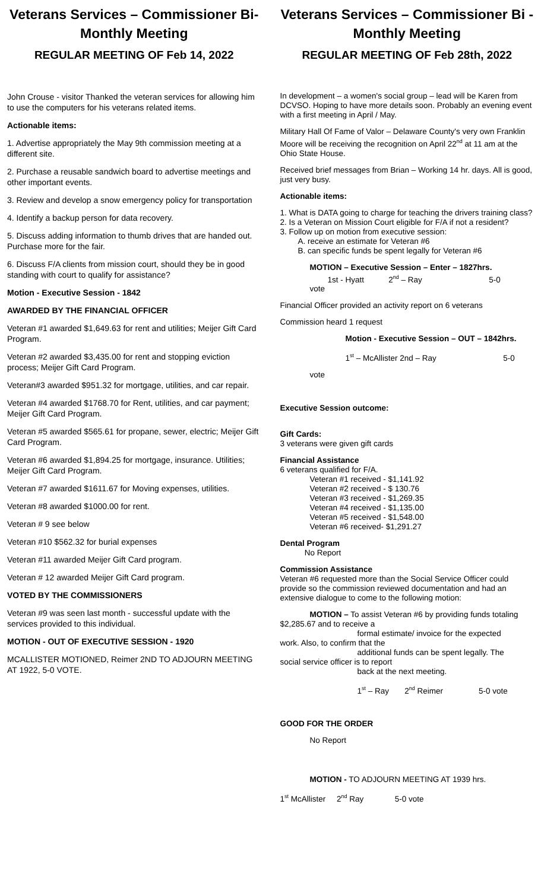Veterans Services – Commissioner Bi-Monthly Meeting
REGULAR MEETING OF Feb 14, 2022
John Crouse - visitor Thanked the veteran services for allowing him to use the computers for his veterans related items.
Actionable items:
1. Advertise appropriately the May 9th commission meeting at a different site.
2. Purchase a reusable sandwich board to advertise meetings and other important events.
3. Review and develop a snow emergency policy for transportation
4. Identify a backup person for data recovery.
5. Discuss adding information to thumb drives that are handed out. Purchase more for the fair.
6. Discuss F/A clients from mission court, should they be in good standing with court to qualify for assistance?
Motion - Executive Session - 1842
AWARDED BY THE FINANCIAL OFFICER
Veteran #1 awarded $1,649.63 for rent and utilities; Meijer Gift Card Program.
Veteran #2 awarded $3,435.00 for rent and stopping eviction process; Meijer Gift Card Program.
Veteran#3 awarded $951.32 for mortgage, utilities, and car repair.
Veteran #4 awarded $1768.70 for Rent, utilities, and car payment; Meijer Gift Card Program.
Veteran #5 awarded $565.61 for propane, sewer, electric; Meijer Gift Card Program.
Veteran #6 awarded $1,894.25 for mortgage, insurance. Utilities; Meijer Gift Card Program.
Veteran #7 awarded $1611.67 for Moving expenses, utilities.
Veteran #8 awarded $1000.00 for rent.
Veteran # 9 see below
Veteran #10 $562.32 for burial expenses
Veteran #11 awarded Meijer Gift Card program.
Veteran # 12 awarded Meijer Gift Card program.
VOTED BY THE COMMISSIONERS
Veteran #9 was seen last month - successful update with the services provided to this individual.
MOTION - OUT OF EXECUTIVE SESSION - 1920
MCALLISTER MOTIONED, Reimer 2ND TO ADJOURN MEETING AT 1922, 5-0 VOTE.
Veterans Services – Commissioner Bi -Monthly Meeting
REGULAR MEETING OF Feb 28th, 2022
In development – a women's social group – lead will be Karen from DCVSO. Hoping to have more details soon. Probably an evening event with a first meeting in April / May.
Military Hall Of Fame of Valor – Delaware County's very own Franklin Moore will be receiving the recognition on April 22<sup>nd</sup> at 11 am at the Ohio State House.
Received brief messages from Brian – Working 14 hr. days. All is good, just very busy.
Actionable items:
1. What is DATA going to charge for teaching the drivers training class?
2. Is a Veteran on Mission Court eligible for F/A if not a resident?
3. Follow up on motion from executive session:
A. receive an estimate for Veteran #6
B. can specific funds be spent legally for Veteran #6
MOTION – Executive Session – Enter – 1827hrs.
1st - Hyatt 2<sup>nd</sup> – Ray 5-0
vote
Financial Officer provided an activity report on 6 veterans
Commission heard 1 request
Motion - Executive Session – OUT – 1842hrs.
1<sup>st</sup> – McAllister 2nd – Ray 5-0
vote
Executive Session outcome:
Gift Cards:
3 veterans were given gift cards
Financial Assistance
6 veterans qualified for F/A.
Veteran #1 received - $1,141.92
Veteran #2 received - $ 130.76
Veteran #3 received - $1,269.35
Veteran #4 received - $1,135.00
Veteran #5 received - $1,548.00
Veteran #6 received- $1,291.27
Dental Program
No Report
Commission Assistance
Veteran #6 requested more than the Social Service Officer could provide so the commission reviewed documentation and had an extensive dialogue to come to the following motion:
MOTION – To assist Veteran #6 by providing funds totaling $2,285.67 and to receive a
formal estimate/ invoice for the expected
work. Also, to confirm that the
additional funds can be spent legally. The
social service officer is to report
back at the next meeting.
1<sup>st</sup> – Ray 2<sup>nd</sup> Reimer 5-0 vote
GOOD FOR THE ORDER
No Report
MOTION - TO ADJOURN MEETING AT 1939 hrs.
1<sup>st</sup> McAllister 2<sup>nd</sup> Ray 5-0 vote